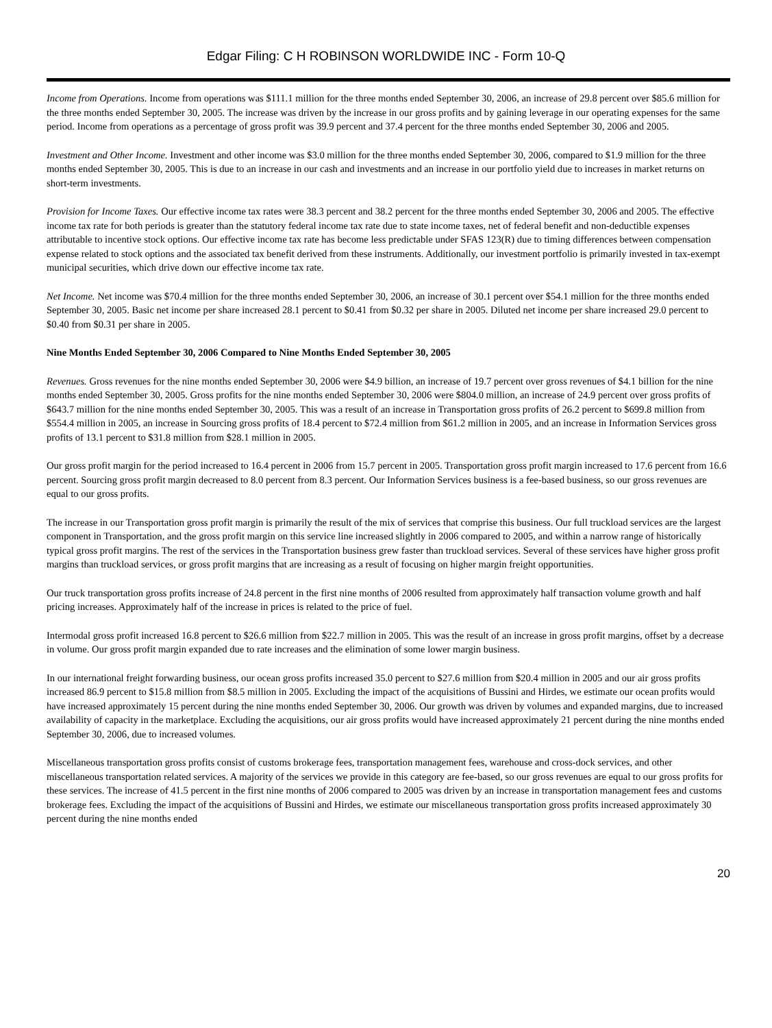Edgar Filing: C H ROBINSON WORLDWIDE INC - Form 10-Q
Income from Operations. Income from operations was $111.1 million for the three months ended September 30, 2006, an increase of 29.8 percent over $85.6 million for the three months ended September 30, 2005. The increase was driven by the increase in our gross profits and by gaining leverage in our operating expenses for the same period. Income from operations as a percentage of gross profit was 39.9 percent and 37.4 percent for the three months ended September 30, 2006 and 2005.
Investment and Other Income. Investment and other income was $3.0 million for the three months ended September 30, 2006, compared to $1.9 million for the three months ended September 30, 2005. This is due to an increase in our cash and investments and an increase in our portfolio yield due to increases in market returns on short-term investments.
Provision for Income Taxes. Our effective income tax rates were 38.3 percent and 38.2 percent for the three months ended September 30, 2006 and 2005. The effective income tax rate for both periods is greater than the statutory federal income tax rate due to state income taxes, net of federal benefit and non-deductible expenses attributable to incentive stock options. Our effective income tax rate has become less predictable under SFAS 123(R) due to timing differences between compensation expense related to stock options and the associated tax benefit derived from these instruments. Additionally, our investment portfolio is primarily invested in tax-exempt municipal securities, which drive down our effective income tax rate.
Net Income. Net income was $70.4 million for the three months ended September 30, 2006, an increase of 30.1 percent over $54.1 million for the three months ended September 30, 2005. Basic net income per share increased 28.1 percent to $0.41 from $0.32 per share in 2005. Diluted net income per share increased 29.0 percent to $0.40 from $0.31 per share in 2005.
Nine Months Ended September 30, 2006 Compared to Nine Months Ended September 30, 2005
Revenues. Gross revenues for the nine months ended September 30, 2006 were $4.9 billion, an increase of 19.7 percent over gross revenues of $4.1 billion for the nine months ended September 30, 2005. Gross profits for the nine months ended September 30, 2006 were $804.0 million, an increase of 24.9 percent over gross profits of $643.7 million for the nine months ended September 30, 2005. This was a result of an increase in Transportation gross profits of 26.2 percent to $699.8 million from $554.4 million in 2005, an increase in Sourcing gross profits of 18.4 percent to $72.4 million from $61.2 million in 2005, and an increase in Information Services gross profits of 13.1 percent to $31.8 million from $28.1 million in 2005.
Our gross profit margin for the period increased to 16.4 percent in 2006 from 15.7 percent in 2005. Transportation gross profit margin increased to 17.6 percent from 16.6 percent. Sourcing gross profit margin decreased to 8.0 percent from 8.3 percent. Our Information Services business is a fee-based business, so our gross revenues are equal to our gross profits.
The increase in our Transportation gross profit margin is primarily the result of the mix of services that comprise this business. Our full truckload services are the largest component in Transportation, and the gross profit margin on this service line increased slightly in 2006 compared to 2005, and within a narrow range of historically typical gross profit margins. The rest of the services in the Transportation business grew faster than truckload services. Several of these services have higher gross profit margins than truckload services, or gross profit margins that are increasing as a result of focusing on higher margin freight opportunities.
Our truck transportation gross profits increase of 24.8 percent in the first nine months of 2006 resulted from approximately half transaction volume growth and half pricing increases. Approximately half of the increase in prices is related to the price of fuel.
Intermodal gross profit increased 16.8 percent to $26.6 million from $22.7 million in 2005. This was the result of an increase in gross profit margins, offset by a decrease in volume. Our gross profit margin expanded due to rate increases and the elimination of some lower margin business.
In our international freight forwarding business, our ocean gross profits increased 35.0 percent to $27.6 million from $20.4 million in 2005 and our air gross profits increased 86.9 percent to $15.8 million from $8.5 million in 2005. Excluding the impact of the acquisitions of Bussini and Hirdes, we estimate our ocean profits would have increased approximately 15 percent during the nine months ended September 30, 2006. Our growth was driven by volumes and expanded margins, due to increased availability of capacity in the marketplace. Excluding the acquisitions, our air gross profits would have increased approximately 21 percent during the nine months ended September 30, 2006, due to increased volumes.
Miscellaneous transportation gross profits consist of customs brokerage fees, transportation management fees, warehouse and cross-dock services, and other miscellaneous transportation related services. A majority of the services we provide in this category are fee-based, so our gross revenues are equal to our gross profits for these services. The increase of 41.5 percent in the first nine months of 2006 compared to 2005 was driven by an increase in transportation management fees and customs brokerage fees. Excluding the impact of the acquisitions of Bussini and Hirdes, we estimate our miscellaneous transportation gross profits increased approximately 30 percent during the nine months ended
20